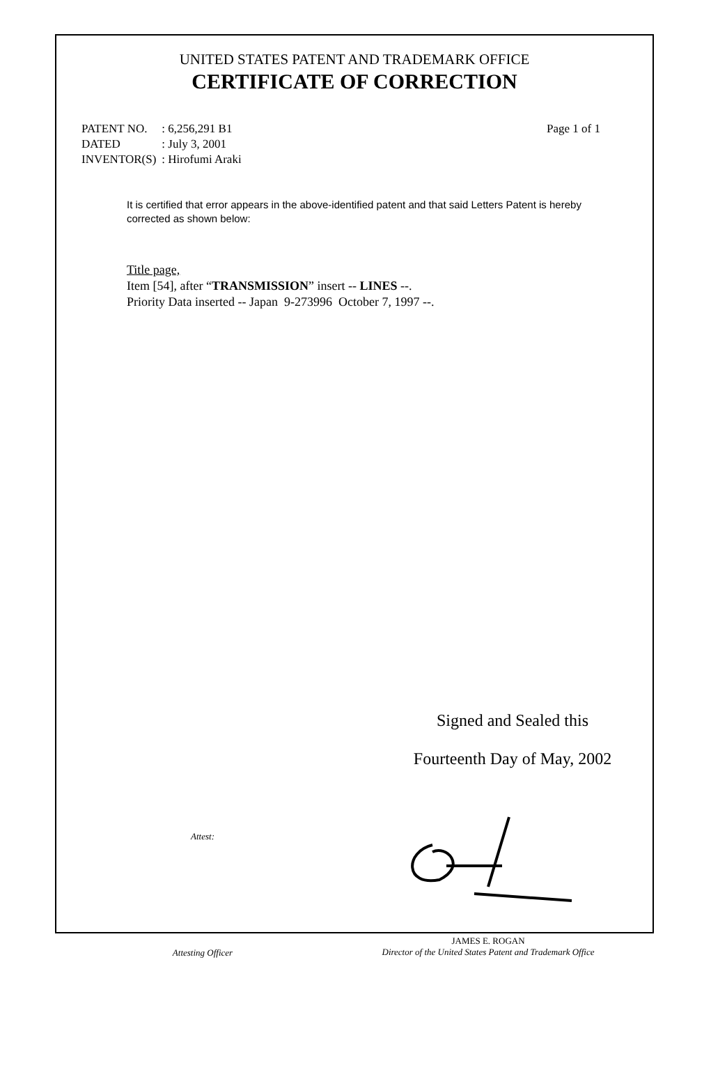UNITED STATES PATENT AND TRADEMARK OFFICE
CERTIFICATE OF CORRECTION
| PATENT NO. | : 6,256,291 B1 |
| DATED | : July 3, 2001 |
| INVENTOR(S) | : Hirofumi Araki |
Page 1 of 1
It is certified that error appears in the above-identified patent and that said Letters Patent is hereby corrected as shown below:
Title page,
Item [54], after “TRANSMISSION” insert -- LINES --.
Priority Data inserted -- Japan 9-273996 October 7, 1997 --.
Signed and Sealed this
Fourteenth Day of May, 2002
Attest:
Attesting Officer
JAMES E. ROGAN
Director of the United States Patent and Trademark Office